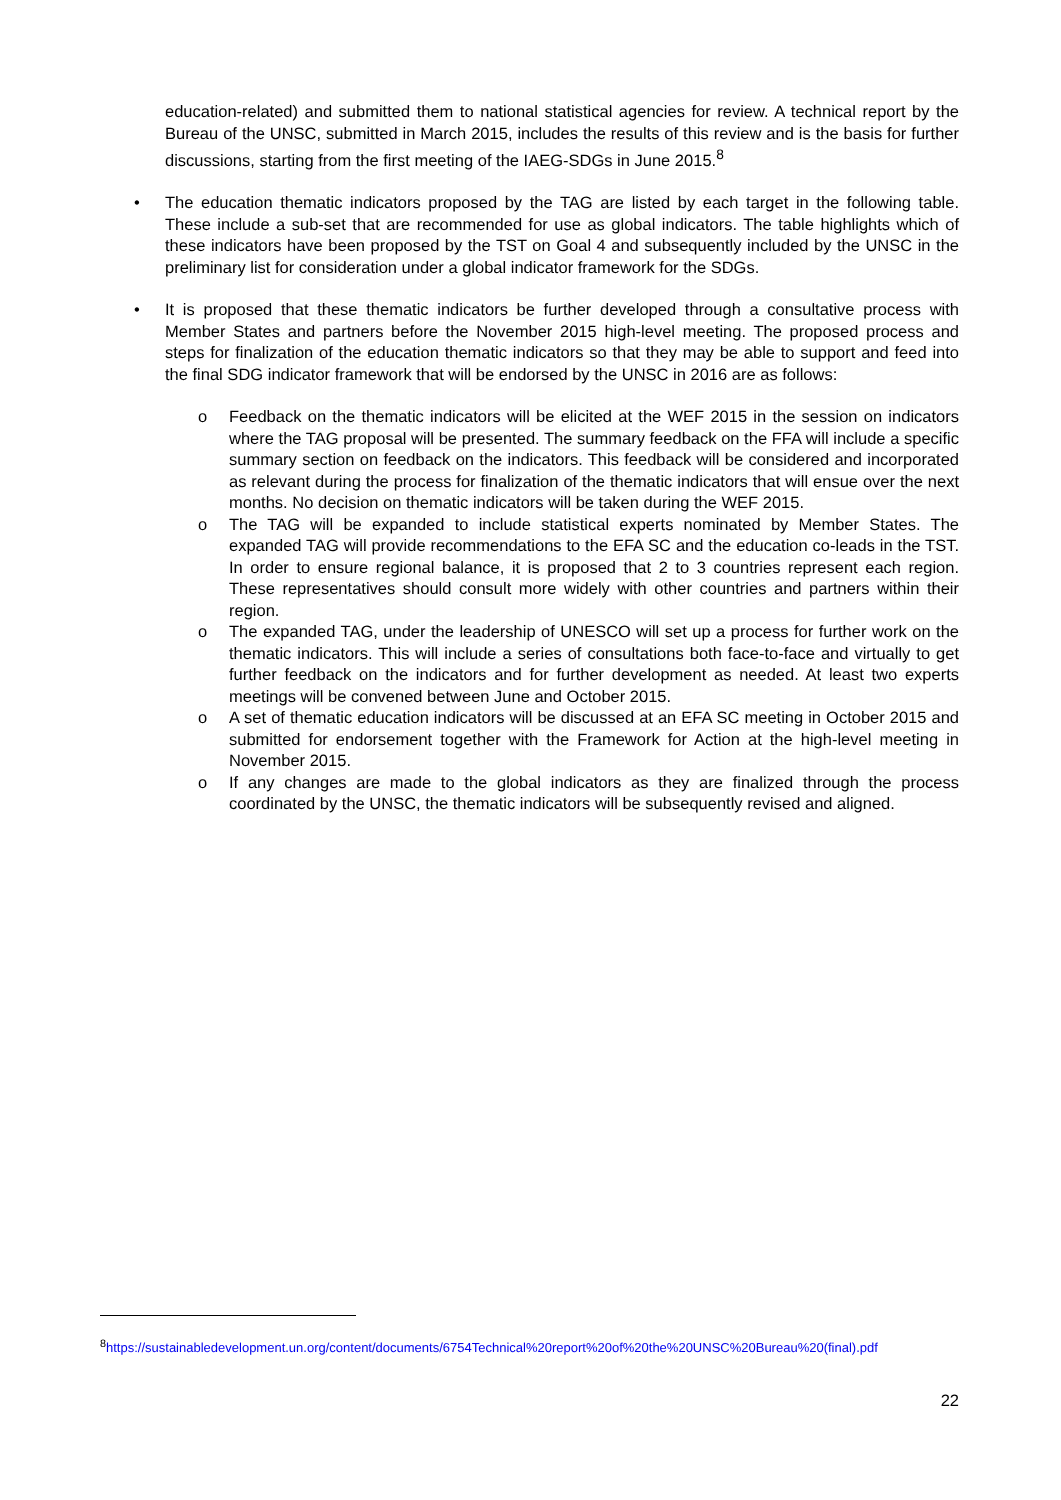education-related) and submitted them to national statistical agencies for review. A technical report by the Bureau of the UNSC, submitted in March 2015, includes the results of this review and is the basis for further discussions, starting from the first meeting of the IAEG-SDGs in June 2015.<sup>8</sup>
• The education thematic indicators proposed by the TAG are listed by each target in the following table. These include a sub-set that are recommended for use as global indicators. The table highlights which of these indicators have been proposed by the TST on Goal 4 and subsequently included by the UNSC in the preliminary list for consideration under a global indicator framework for the SDGs.
• It is proposed that these thematic indicators be further developed through a consultative process with Member States and partners before the November 2015 high-level meeting. The proposed process and steps for finalization of the education thematic indicators so that they may be able to support and feed into the final SDG indicator framework that will be endorsed by the UNSC in 2016 are as follows:
o Feedback on the thematic indicators will be elicited at the WEF 2015 in the session on indicators where the TAG proposal will be presented. The summary feedback on the FFA will include a specific summary section on feedback on the indicators. This feedback will be considered and incorporated as relevant during the process for finalization of the thematic indicators that will ensue over the next months. No decision on thematic indicators will be taken during the WEF 2015.
o The TAG will be expanded to include statistical experts nominated by Member States. The expanded TAG will provide recommendations to the EFA SC and the education co-leads in the TST. In order to ensure regional balance, it is proposed that 2 to 3 countries represent each region. These representatives should consult more widely with other countries and partners within their region.
o The expanded TAG, under the leadership of UNESCO will set up a process for further work on the thematic indicators. This will include a series of consultations both face-to-face and virtually to get further feedback on the indicators and for further development as needed. At least two experts meetings will be convened between June and October 2015.
o A set of thematic education indicators will be discussed at an EFA SC meeting in October 2015 and submitted for endorsement together with the Framework for Action at the high-level meeting in November 2015.
o If any changes are made to the global indicators as they are finalized through the process coordinated by the UNSC, the thematic indicators will be subsequently revised and aligned.
<sup>8</sup> https://sustainabledevelopment.un.org/content/documents/6754Technical%20report%20of%20the%20UNSC%20Bureau%20(final).pdf
22